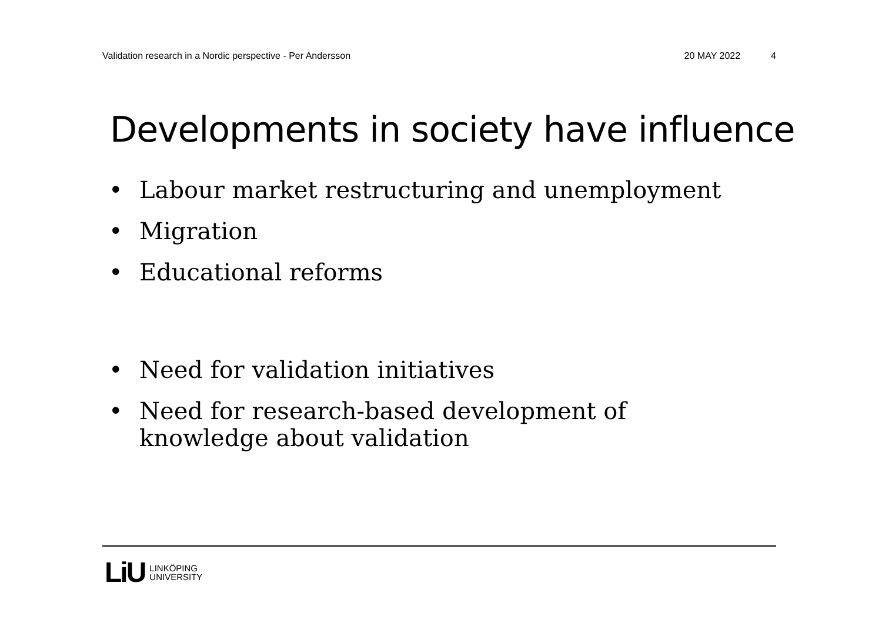Validation research in a Nordic perspective - Per Andersson 20 MAY 2022 4
Developments in society have influence
• Labour market restructuring and unemployment
• Migration
• Educational reforms
• Need for validation initiatives
• Need for research-based development of knowledge about validation
LiU LINKÖPING
UNIVERSITY